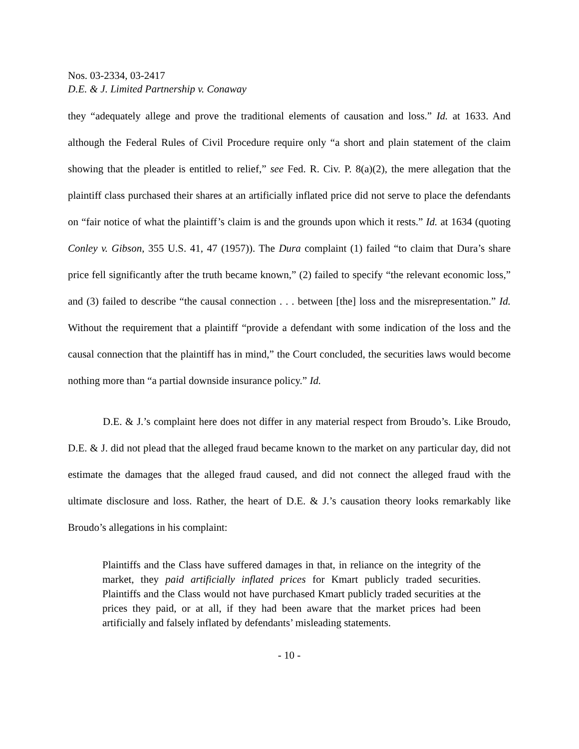Nos. 03-2334, 03-2417
D.E. & J. Limited Partnership v. Conaway
they “adequately allege and prove the traditional elements of causation and loss.” Id. at 1633. And although the Federal Rules of Civil Procedure require only “a short and plain statement of the claim showing that the pleader is entitled to relief,” see Fed. R. Civ. P. 8(a)(2), the mere allegation that the plaintiff class purchased their shares at an artificially inflated price did not serve to place the defendants on “fair notice of what the plaintiff’s claim is and the grounds upon which it rests.” Id. at 1634 (quoting Conley v. Gibson, 355 U.S. 41, 47 (1957)). The Dura complaint (1) failed “to claim that Dura’s share price fell significantly after the truth became known,” (2) failed to specify “the relevant economic loss,” and (3) failed to describe “the causal connection . . . between [the] loss and the misrepresentation.” Id. Without the requirement that a plaintiff “provide a defendant with some indication of the loss and the causal connection that the plaintiff has in mind,” the Court concluded, the securities laws would become nothing more than “a partial downside insurance policy.” Id.
D.E. & J.’s complaint here does not differ in any material respect from Broudo’s. Like Broudo, D.E. & J. did not plead that the alleged fraud became known to the market on any particular day, did not estimate the damages that the alleged fraud caused, and did not connect the alleged fraud with the ultimate disclosure and loss. Rather, the heart of D.E. & J.’s causation theory looks remarkably like Broudo’s allegations in his complaint:
Plaintiffs and the Class have suffered damages in that, in reliance on the integrity of the market, they paid artificially inflated prices for Kmart publicly traded securities. Plaintiffs and the Class would not have purchased Kmart publicly traded securities at the prices they paid, or at all, if they had been aware that the market prices had been artificially and falsely inflated by defendants’ misleading statements.
- 10 -